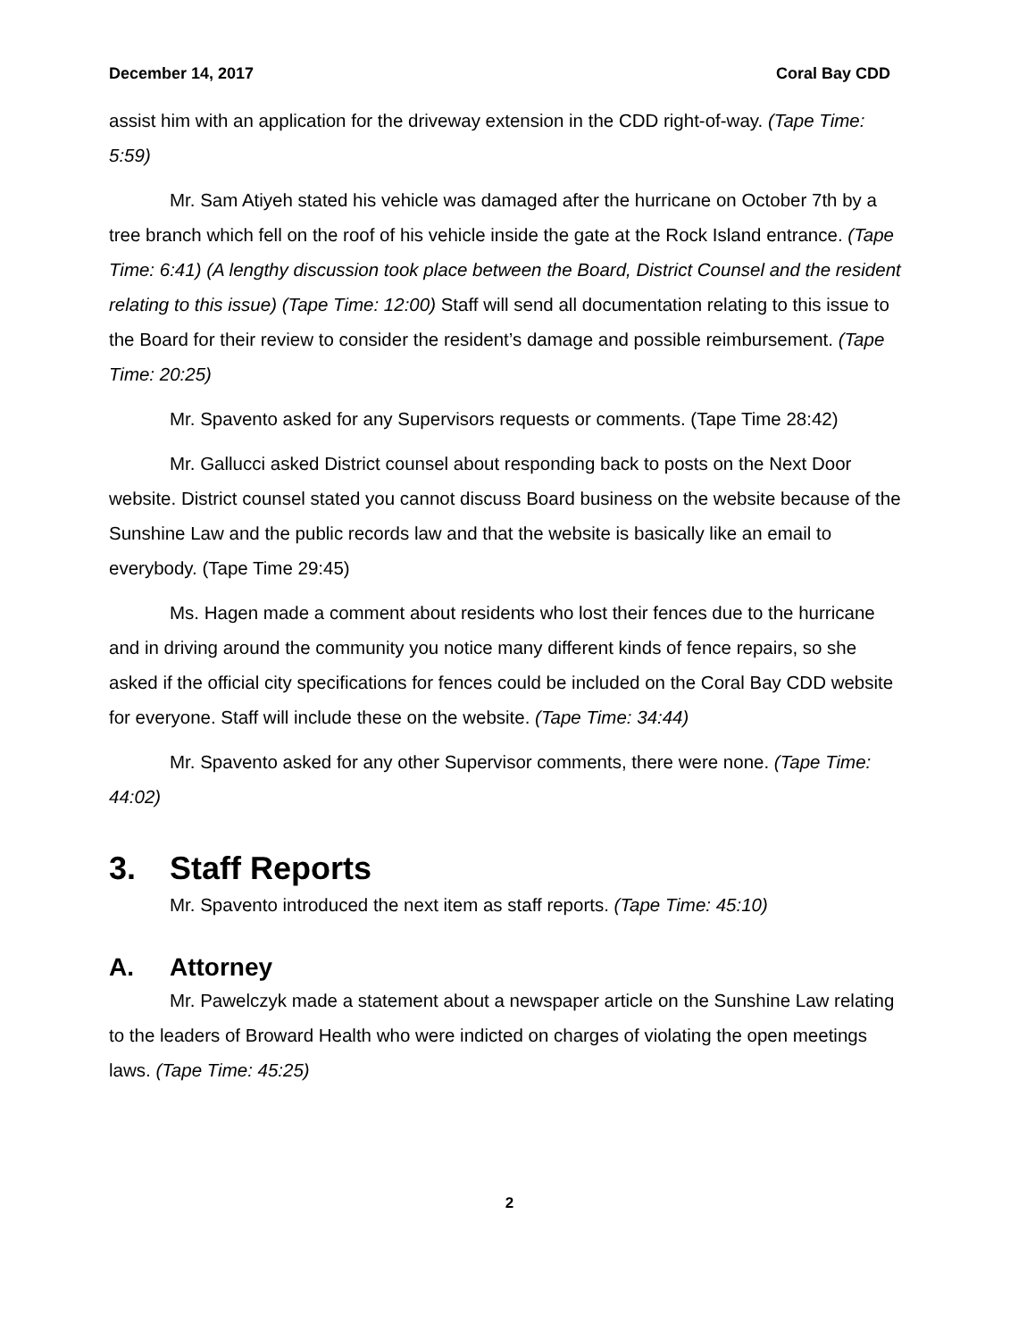December 14, 2017 Coral Bay CDD
assist him with an application for the driveway extension in the CDD right-of-way. (Tape Time: 5:59)
Mr. Sam Atiyeh stated his vehicle was damaged after the hurricane on October 7th by a tree branch which fell on the roof of his vehicle inside the gate at the Rock Island entrance. (Tape Time: 6:41) (A lengthy discussion took place between the Board, District Counsel and the resident relating to this issue) (Tape Time: 12:00) Staff will send all documentation relating to this issue to the Board for their review to consider the resident’s damage and possible reimbursement. (Tape Time: 20:25)
Mr. Spavento asked for any Supervisors requests or comments. (Tape Time 28:42)
Mr. Gallucci asked District counsel about responding back to posts on the Next Door website. District counsel stated you cannot discuss Board business on the website because of the Sunshine Law and the public records law and that the website is basically like an email to everybody. (Tape Time 29:45)
Ms. Hagen made a comment about residents who lost their fences due to the hurricane and in driving around the community you notice many different kinds of fence repairs, so she asked if the official city specifications for fences could be included on the Coral Bay CDD website for everyone. Staff will include these on the website. (Tape Time: 34:44)
Mr. Spavento asked for any other Supervisor comments, there were none. (Tape Time: 44:02)
3. Staff Reports
Mr. Spavento introduced the next item as staff reports. (Tape Time: 45:10)
A. Attorney
Mr. Pawelczyk made a statement about a newspaper article on the Sunshine Law relating to the leaders of Broward Health who were indicted on charges of violating the open meetings laws. (Tape Time: 45:25)
2